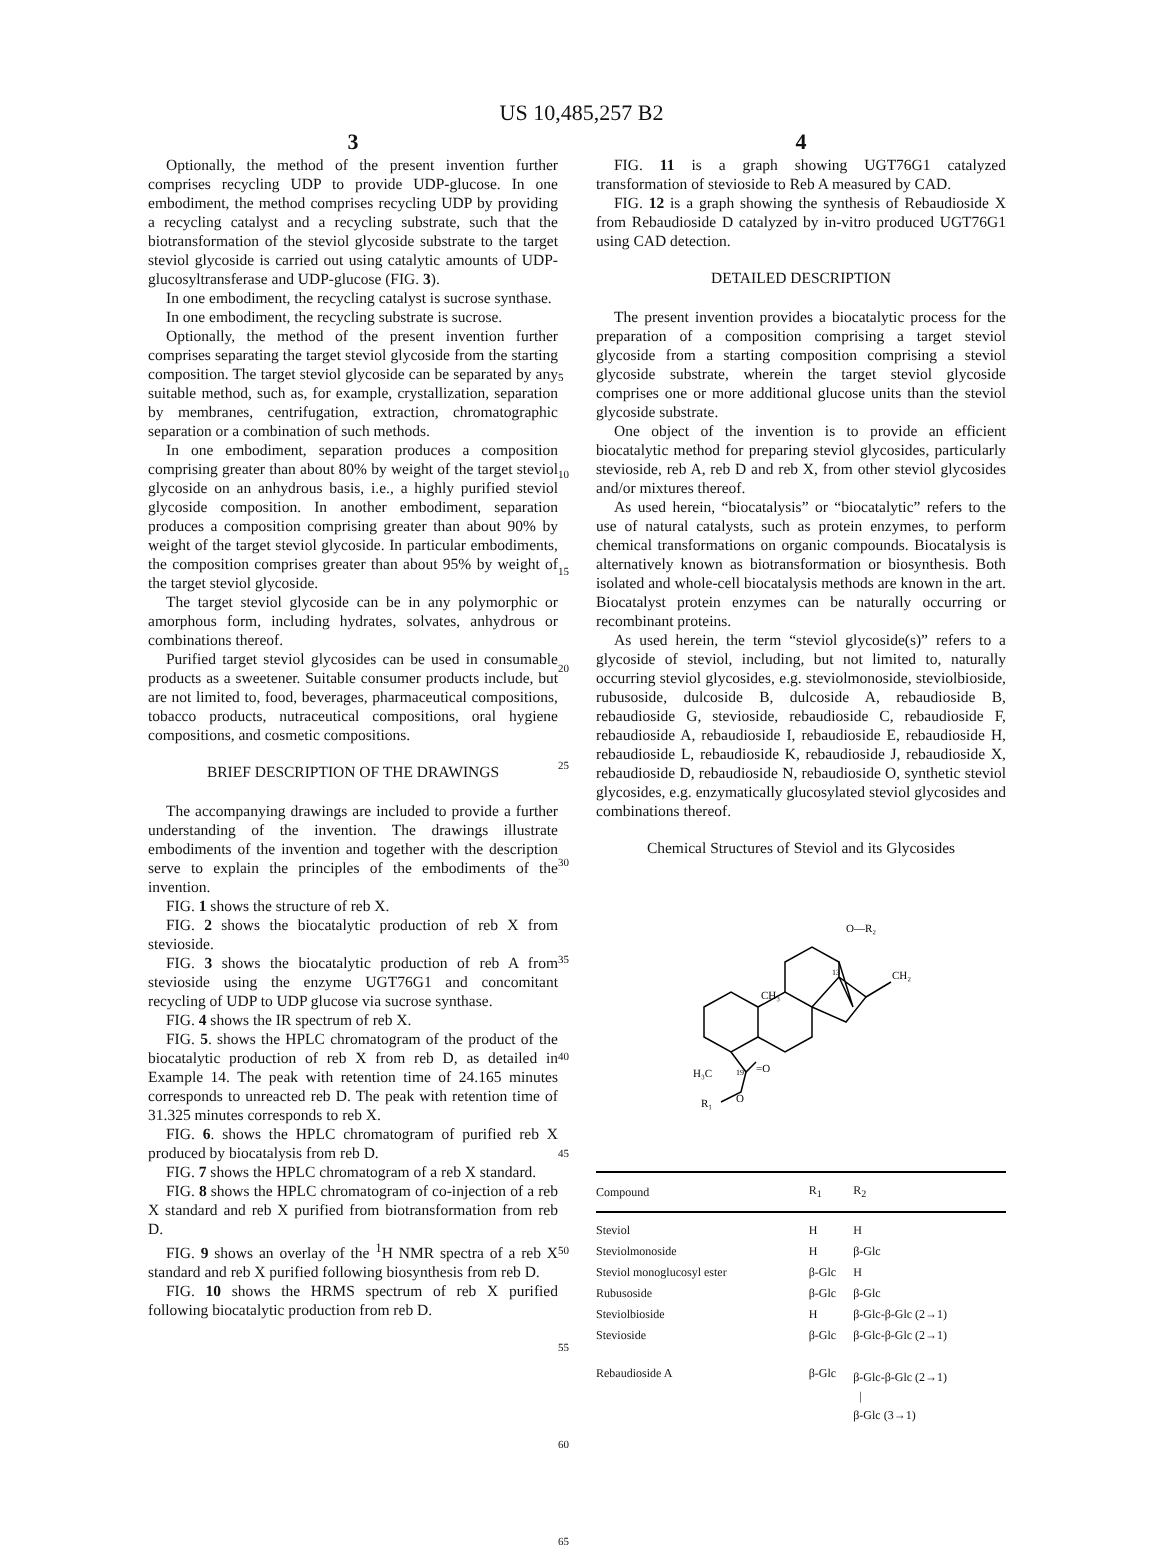US 10,485,257 B2
3
Optionally, the method of the present invention further comprises recycling UDP to provide UDP-glucose. In one embodiment, the method comprises recycling UDP by providing a recycling catalyst and a recycling substrate, such that the biotransformation of the steviol glycoside substrate to the target steviol glycoside is carried out using catalytic amounts of UDP-glucosyltransferase and UDP-glucose (FIG. 3).
In one embodiment, the recycling catalyst is sucrose synthase.
In one embodiment, the recycling substrate is sucrose.
Optionally, the method of the present invention further comprises separating the target steviol glycoside from the starting composition. The target steviol glycoside can be separated by any suitable method, such as, for example, crystallization, separation by membranes, centrifugation, extraction, chromatographic separation or a combination of such methods.
In one embodiment, separation produces a composition comprising greater than about 80% by weight of the target steviol glycoside on an anhydrous basis, i.e., a highly purified steviol glycoside composition. In another embodiment, separation produces a composition comprising greater than about 90% by weight of the target steviol glycoside. In particular embodiments, the composition comprises greater than about 95% by weight of the target steviol glycoside.
The target steviol glycoside can be in any polymorphic or amorphous form, including hydrates, solvates, anhydrous or combinations thereof.
Purified target steviol glycosides can be used in consumable products as a sweetener. Suitable consumer products include, but are not limited to, food, beverages, pharmaceutical compositions, tobacco products, nutraceutical compositions, oral hygiene compositions, and cosmetic compositions.
BRIEF DESCRIPTION OF THE DRAWINGS
The accompanying drawings are included to provide a further understanding of the invention. The drawings illustrate embodiments of the invention and together with the description serve to explain the principles of the embodiments of the invention.
FIG. 1 shows the structure of reb X.
FIG. 2 shows the biocatalytic production of reb X from stevioside.
FIG. 3 shows the biocatalytic production of reb A from stevioside using the enzyme UGT76G1 and concomitant recycling of UDP to UDP glucose via sucrose synthase.
FIG. 4 shows the IR spectrum of reb X.
FIG. 5. shows the HPLC chromatogram of the product of the biocatalytic production of reb X from reb D, as detailed in Example 14. The peak with retention time of 24.165 minutes corresponds to unreacted reb D. The peak with retention time of 31.325 minutes corresponds to reb X.
FIG. 6. shows the HPLC chromatogram of purified reb X produced by biocatalysis from reb D.
FIG. 7 shows the HPLC chromatogram of a reb X standard.
FIG. 8 shows the HPLC chromatogram of co-injection of a reb X standard and reb X purified from biotransformation from reb D.
FIG. 9 shows an overlay of the <sup>1</sup>H NMR spectra of a reb X standard and reb X purified following biosynthesis from reb D.
FIG. 10 shows the HRMS spectrum of reb X purified following biocatalytic production from reb D.
5
10
15
20
25
30
35
40
45
50
55
60
65
4
FIG. 11 is a graph showing UGT76G1 catalyzed transformation of stevioside to Reb A measured by CAD.
FIG. 12 is a graph showing the synthesis of Rebaudioside X from Rebaudioside D catalyzed by in-vitro produced UGT76G1 using CAD detection.
DETAILED DESCRIPTION
The present invention provides a biocatalytic process for the preparation of a composition comprising a target steviol glycoside from a starting composition comprising a steviol glycoside substrate, wherein the target steviol glycoside comprises one or more additional glucose units than the steviol glycoside substrate.
One object of the invention is to provide an efficient biocatalytic method for preparing steviol glycosides, particularly stevioside, reb A, reb D and reb X, from other steviol glycosides and/or mixtures thereof.
As used herein, “biocatalysis” or “biocatalytic” refers to the use of natural catalysts, such as protein enzymes, to perform chemical transformations on organic compounds. Biocatalysis is alternatively known as biotransformation or biosynthesis. Both isolated and whole-cell biocatalysis methods are known in the art. Biocatalyst protein enzymes can be naturally occurring or recombinant proteins.
As used herein, the term “steviol glycoside(s)” refers to a glycoside of steviol, including, but not limited to, naturally occurring steviol glycosides, e.g. steviolmonoside, steviolbioside, rubusoside, dulcoside B, dulcoside A, rebaudioside B, rebaudioside G, stevioside, rebaudioside C, rebaudioside F, rebaudioside A, rebaudioside I, rebaudioside E, rebaudioside H, rebaudioside L, rebaudioside K, rebaudioside J, rebaudioside X, rebaudioside D, rebaudioside N, rebaudioside O, synthetic steviol glycosides, e.g. enzymatically glucosylated steviol glycosides and combinations thereof.
Chemical Structures of Steviol and its Glycosides
CH₃
O—R₂
CH₂
13
=O
H₃C
19
O
R₁
| Compound | R<sub>1</sub> | R<sub>2</sub> |
| --- | --- | --- |
| Steviol | H | H |
| Steviolmonoside | H | β-Glc |
| Steviol monoglucosyl ester | β-Glc | H |
| Rubusoside | β-Glc | β-Glc |
| Steviolbioside | H | β-Glc-β-Glc (2→1) |
| Stevioside | β-Glc | β-Glc-β-Glc (2→1) |
| Rebaudioside A | β-Glc | β-Glc-β-Glc (2→1) / β-Glc (3→1) |